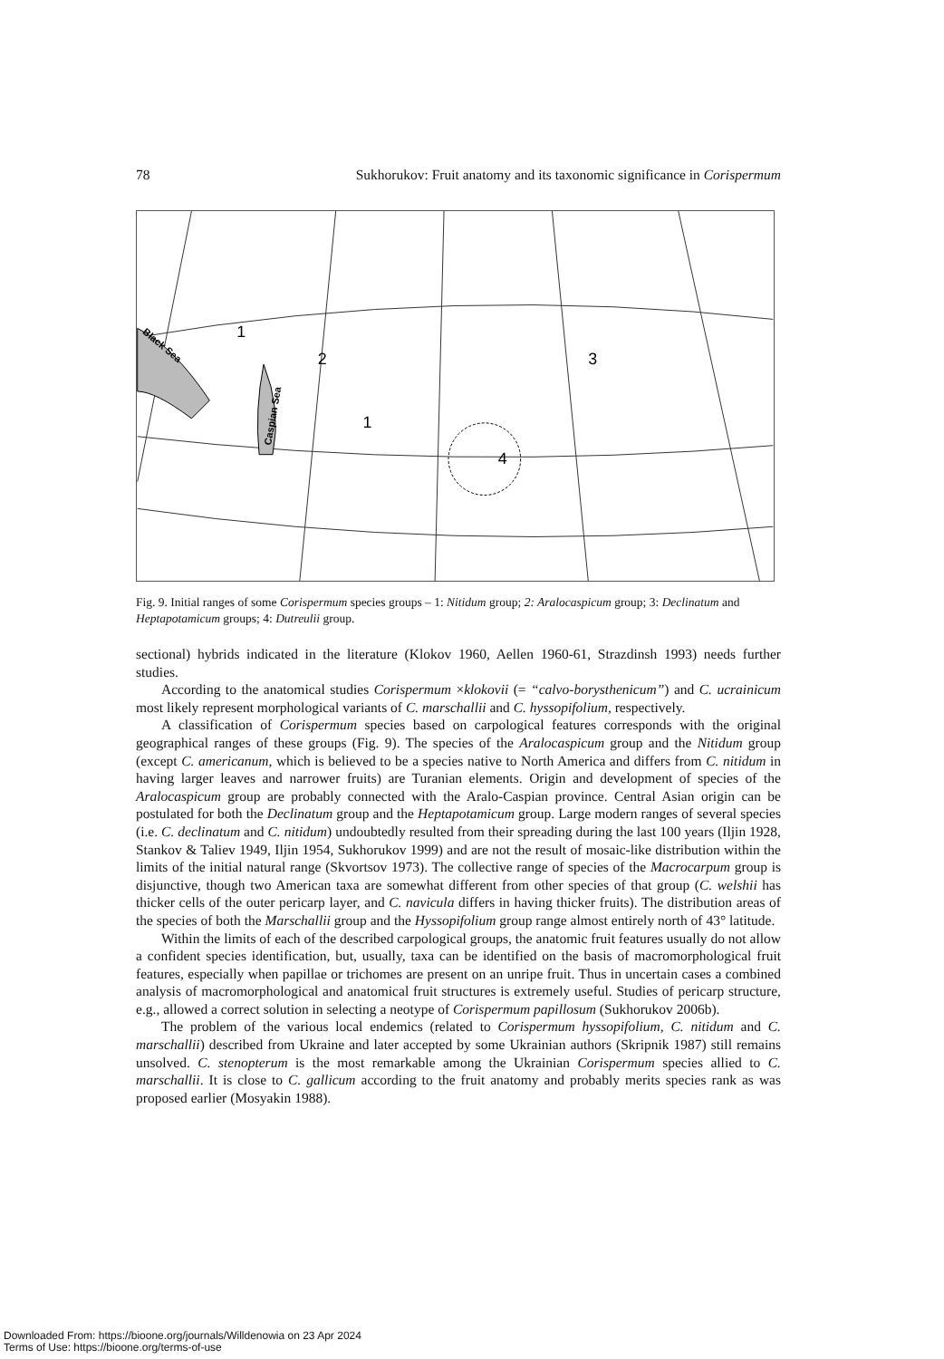78 Sukhorukov: Fruit anatomy and its taxonomic significance in Corispermum
1
2
3
1
4
Black Sea
Caspian Sea
Fig. 9. Initial ranges of some Corispermum species groups – 1: Nitidum group; 2: Aralocaspicum group; 3: Declinatum and Heptapotamicum groups; 4: Dutreulii group.
sectional) hybrids indicated in the literature (Klokov 1960, Aellen 1960-61, Strazdinsh 1993) needs further studies.
According to the anatomical studies Corispermum ×klokovii (= “calvo-borysthenicum”) and C. ucrainicum most likely represent morphological variants of C. marschallii and C. hyssopifolium, respectively.
A classification of Corispermum species based on carpological features corresponds with the original geographical ranges of these groups (Fig. 9). The species of the Aralocaspicum group and the Nitidum group (except C. americanum, which is believed to be a species native to North America and differs from C. nitidum in having larger leaves and narrower fruits) are Turanian elements. Origin and development of species of the Aralocaspicum group are probably connected with the Aralo-Caspian province. Central Asian origin can be postulated for both the Declinatum group and the Heptapotamicum group. Large modern ranges of several species (i.e. C. declinatum and C. nitidum) undoubtedly resulted from their spreading during the last 100 years (Iljin 1928, Stankov & Taliev 1949, Iljin 1954, Sukhorukov 1999) and are not the result of mosaic-like distribution within the limits of the initial natural range (Skvortsov 1973). The collective range of species of the Macrocarpum group is disjunctive, though two American taxa are somewhat different from other species of that group (C. welshii has thicker cells of the outer pericarp layer, and C. navicula differs in having thicker fruits). The distribution areas of the species of both the Marschallii group and the Hyssopifolium group range almost entirely north of 43° latitude.
Within the limits of each of the described carpological groups, the anatomic fruit features usually do not allow a confident species identification, but, usually, taxa can be identified on the basis of macromorphological fruit features, especially when papillae or trichomes are present on an unripe fruit. Thus in uncertain cases a combined analysis of macromorphological and anatomical fruit structures is extremely useful. Studies of pericarp structure, e.g., allowed a correct solution in selecting a neotype of Corispermum papillosum (Sukhorukov 2006b).
The problem of the various local endemics (related to Corispermum hyssopifolium, C. nitidum and C. marschallii) described from Ukraine and later accepted by some Ukrainian authors (Skripnik 1987) still remains unsolved. C. stenopterum is the most remarkable among the Ukrainian Corispermum species allied to C. marschallii. It is close to C. gallicum according to the fruit anatomy and probably merits species rank as was proposed earlier (Mosyakin 1988).
Downloaded From: https://bioone.org/journals/Willdenowia on 23 Apr 2024
Terms of Use: https://bioone.org/terms-of-use